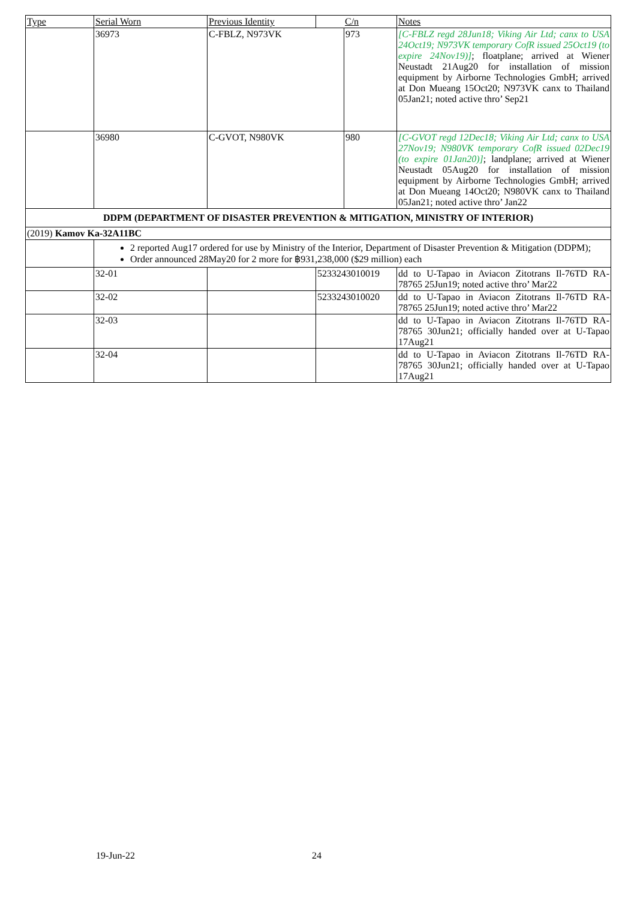| Type | Serial Worn | Previous Identity | C/n | | Notes |
| --- | --- | --- | --- | --- | --- |
| | 36973 | C-FBLZ, N973VK | | 973 | [C-FBLZ regd 28Jun18; Viking Air Ltd; canx to USA 24Oct19; N973VK temporary CofR issued 25Oct19 (to expire 24Nov19)] ; floatplane; arrived at Wiener Neustadt 21Aug20 for installation of mission equipment by Airborne Technologies GmbH; arrived at Don Mueang 15Oct20; N973VK canx to Thailand 05Jan21; noted active thro’ Sep21 |
| | 36980 | C-GVOT, N980VK | | 980 | [C-GVOT regd 12Dec18; Viking Air Ltd; canx to USA 27Nov19; N980VK temporary CofR issued 02Dec19 (to expire 01Jan20)] ; landplane; arrived at Wiener Neustadt 05Aug20 for installation of mission equipment by Airborne Technologies GmbH; arrived at Don Mueang 14Oct20; N980VK canx to Thailand 05Jan21; noted active thro’ Jan22 |
| DDPM (DEPARTMENT OF DISASTER PREVENTION & MITIGATION, MINISTRY OF INTERIOR) | | | | | |
| (2019) Kamov Ka-32A11BC | | | | | |
| | 2 reported Aug17 ordered for use by Ministry of the Interior, Department of Disaster Prevention & Mitigation (DDPM); Order announced 28May20 for 2 more for ฿931,238,000 ($29 million) each | | | | |
| | 32-01 | | 5233243010019 | | dd to U-Tapao in Aviacon Zitotrans Il-76TD RA-78765 25Jun19; noted active thro’ Mar22 |
| | 32-02 | | 5233243010020 | | dd to U-Tapao in Aviacon Zitotrans Il-76TD RA-78765 25Jun19; noted active thro’ Mar22 |
| | 32-03 | | | | dd to U-Tapao in Aviacon Zitotrans Il-76TD RA-78765 30Jun21; officially handed over at U-Tapao 17Aug21 |
| | 32-04 | | | | dd to U-Tapao in Aviacon Zitotrans Il-76TD RA-78765 30Jun21; officially handed over at U-Tapao 17Aug21 |
19-Jun-22 24